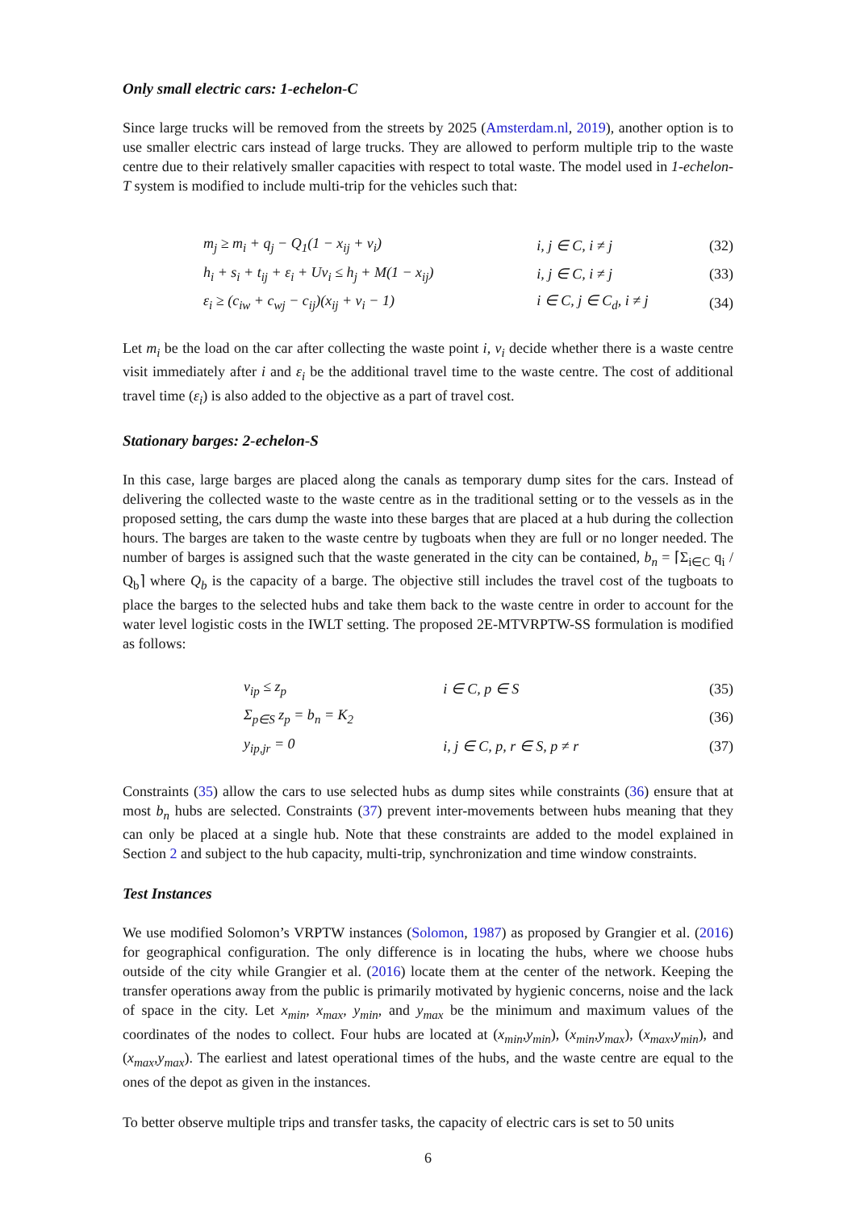Only small electric cars: 1-echelon-C
Since large trucks will be removed from the streets by 2025 (Amsterdam.nl, 2019), another option is to use smaller electric cars instead of large trucks. They are allowed to perform multiple trip to the waste centre due to their relatively smaller capacities with respect to total waste. The model used in 1-echelon-T system is modified to include multi-trip for the vehicles such that:
| | m<sub>j</sub> ≥ m<sub>i</sub> + q<sub>j</sub> − Q<sub>1</sub>(1 − x<sub>ij</sub> + v<sub>i</sub>) | i, j ∈ C, i ≠ j | (32) |
| | h<sub>i</sub> + s<sub>i</sub> + t<sub>ij</sub> + ε<sub>i</sub> + Uv<sub>i</sub> ≤ h<sub>j</sub> + M(1 − x<sub>ij</sub>) | i, j ∈ C, i ≠ j | (33) |
| | ε<sub>i</sub> ≥ (c<sub>iw</sub> + c<sub>wj</sub> − c<sub>ij</sub>)(x<sub>ij</sub> + v<sub>i</sub> − 1) | i ∈ C, j ∈ C<sub>d</sub>, i ≠ j | (34) |
Let m<sub>i</sub> be the load on the car after collecting the waste point i, v<sub>i</sub> decide whether there is a waste centre visit immediately after i and ε<sub>i</sub> be the additional travel time to the waste centre. The cost of additional travel time (ε<sub>i</sub>) is also added to the objective as a part of travel cost.
Stationary barges: 2-echelon-S
In this case, large barges are placed along the canals as temporary dump sites for the cars. Instead of delivering the collected waste to the waste centre as in the traditional setting or to the vessels as in the proposed setting, the cars dump the waste into these barges that are placed at a hub during the collection hours. The barges are taken to the waste centre by tugboats when they are full or no longer needed. The number of barges is assigned such that the waste generated in the city can be contained, b<sub>n</sub> = ⌈Σ<sub>i∈C</sub> q<sub>i</sub> / Q<sub>b</sub>⌉ where Q<sub>b</sub> is the capacity of a barge. The objective still includes the travel cost of the tugboats to place the barges to the selected hubs and take them back to the waste centre in order to account for the water level logistic costs in the IWLT setting. The proposed 2E-MTVRPTW-SS formulation is modified as follows:
| | v<sub>ip</sub> ≤ z<sub>p</sub> | i ∈ C, p ∈ S | (35) |
| | Σ<sub>p∈S</sub> z<sub>p</sub> = b<sub>n</sub> = K<sub>2</sub> | | (36) |
| | y<sub>ip,jr</sub> = 0 | i, j ∈ C, p, r ∈ S, p ≠ r | (37) |
Constraints (35) allow the cars to use selected hubs as dump sites while constraints (36) ensure that at most b<sub>n</sub> hubs are selected. Constraints (37) prevent inter-movements between hubs meaning that they can only be placed at a single hub. Note that these constraints are added to the model explained in Section 2 and subject to the hub capacity, multi-trip, synchronization and time window constraints.
Test Instances
We use modified Solomon’s VRPTW instances (Solomon, 1987) as proposed by Grangier et al. (2016) for geographical configuration. The only difference is in locating the hubs, where we choose hubs outside of the city while Grangier et al. (2016) locate them at the center of the network. Keeping the transfer operations away from the public is primarily motivated by hygienic concerns, noise and the lack of space in the city. Let x<sub>min</sub>, x<sub>max</sub>, y<sub>min</sub>, and y<sub>max</sub> be the minimum and maximum values of the coordinates of the nodes to collect. Four hubs are located at (x<sub>min</sub>,y<sub>min</sub>), (x<sub>min</sub>,y<sub>max</sub>), (x<sub>max</sub>,y<sub>min</sub>), and (x<sub>max</sub>,y<sub>max</sub>). The earliest and latest operational times of the hubs, and the waste centre are equal to the ones of the depot as given in the instances.
To better observe multiple trips and transfer tasks, the capacity of electric cars is set to 50 units
6